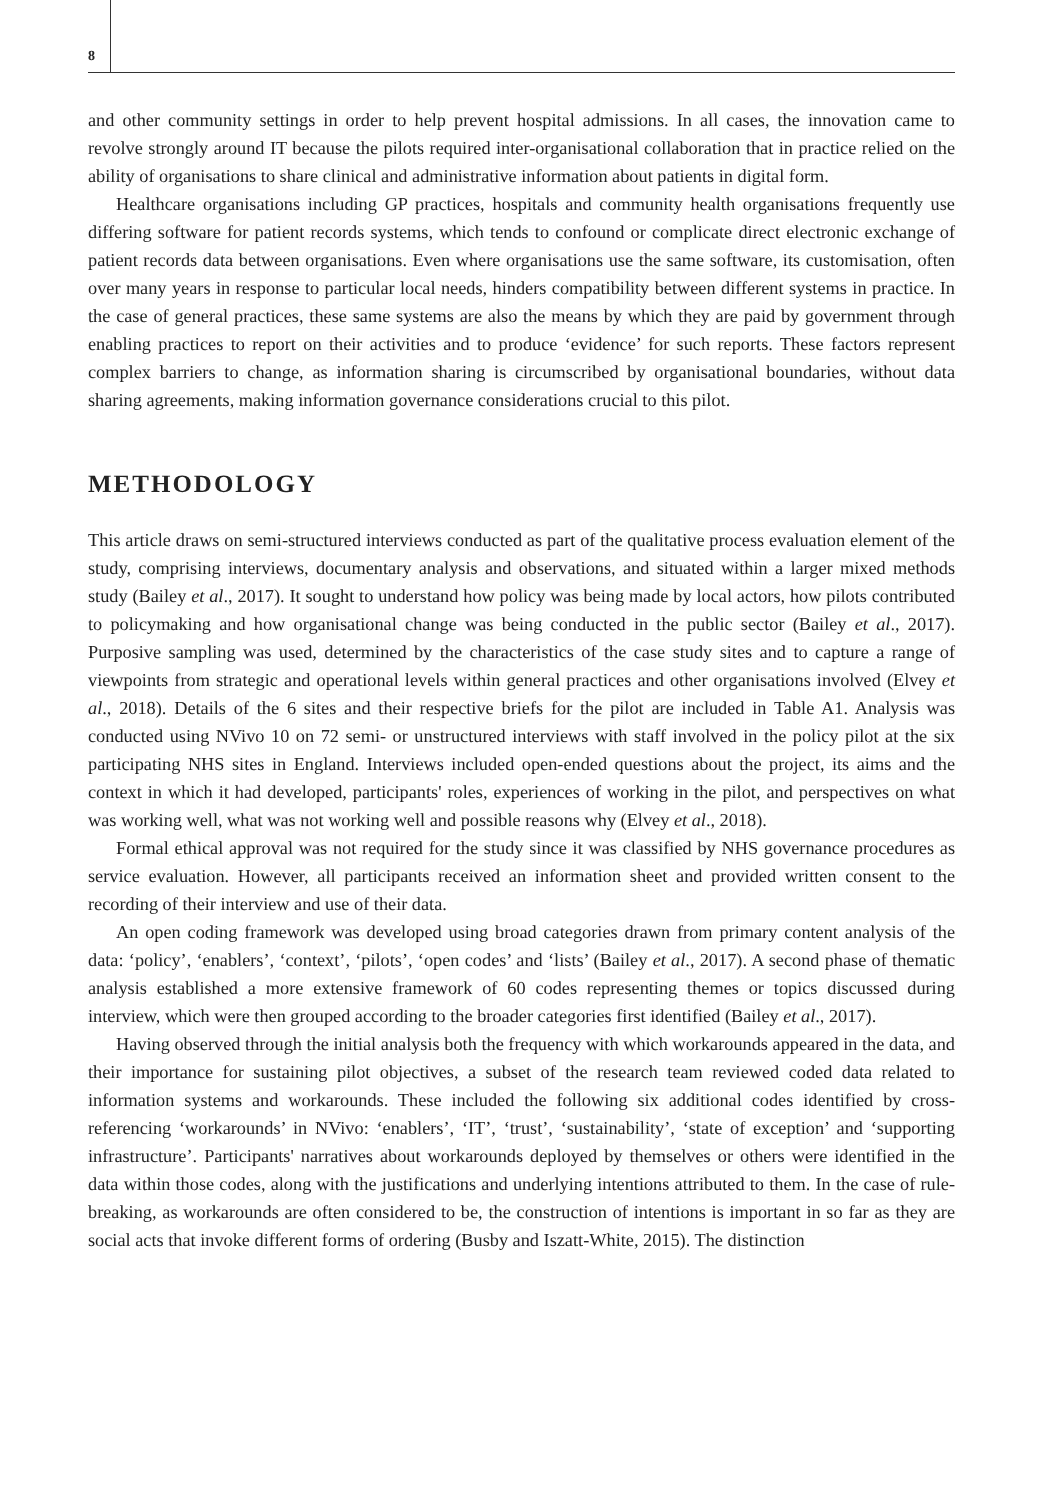8
and other community settings in order to help prevent hospital admissions. In all cases, the innovation came to revolve strongly around IT because the pilots required inter-organisational collaboration that in practice relied on the ability of organisations to share clinical and administrative information about patients in digital form.
Healthcare organisations including GP practices, hospitals and community health organisations frequently use differing software for patient records systems, which tends to confound or complicate direct electronic exchange of patient records data between organisations. Even where organisations use the same software, its customisation, often over many years in response to particular local needs, hinders compatibility between different systems in practice. In the case of general practices, these same systems are also the means by which they are paid by government through enabling practices to report on their activities and to produce ‘evidence’ for such reports. These factors represent complex barriers to change, as information sharing is circumscribed by organisational boundaries, without data sharing agreements, making information governance considerations crucial to this pilot.
METHODOLOGY
This article draws on semi-structured interviews conducted as part of the qualitative process evaluation element of the study, comprising interviews, documentary analysis and observations, and situated within a larger mixed methods study (Bailey et al., 2017). It sought to understand how policy was being made by local actors, how pilots contributed to policymaking and how organisational change was being conducted in the public sector (Bailey et al., 2017). Purposive sampling was used, determined by the characteristics of the case study sites and to capture a range of viewpoints from strategic and operational levels within general practices and other organisations involved (Elvey et al., 2018). Details of the 6 sites and their respective briefs for the pilot are included in Table A1. Analysis was conducted using NVivo 10 on 72 semi- or unstructured interviews with staff involved in the policy pilot at the six participating NHS sites in England. Interviews included open-ended questions about the project, its aims and the context in which it had developed, participants' roles, experiences of working in the pilot, and perspectives on what was working well, what was not working well and possible reasons why (Elvey et al., 2018).
Formal ethical approval was not required for the study since it was classified by NHS governance procedures as service evaluation. However, all participants received an information sheet and provided written consent to the recording of their interview and use of their data.
An open coding framework was developed using broad categories drawn from primary content analysis of the data: ‘policy’, ‘enablers’, ‘context’, ‘pilots’, ‘open codes’ and ‘lists’ (Bailey et al., 2017). A second phase of thematic analysis established a more extensive framework of 60 codes representing themes or topics discussed during interview, which were then grouped according to the broader categories first identified (Bailey et al., 2017).
Having observed through the initial analysis both the frequency with which workarounds appeared in the data, and their importance for sustaining pilot objectives, a subset of the research team reviewed coded data related to information systems and workarounds. These included the following six additional codes identified by cross-referencing ‘workarounds’ in NVivo: ‘enablers’, ‘IT’, ‘trust’, ‘sustainability’, ‘state of exception’ and ‘supporting infrastructure’. Participants' narratives about workarounds deployed by themselves or others were identified in the data within those codes, along with the justifications and underlying intentions attributed to them. In the case of rule-breaking, as workarounds are often considered to be, the construction of intentions is important in so far as they are social acts that invoke different forms of ordering (Busby and Iszatt-White, 2015). The distinction